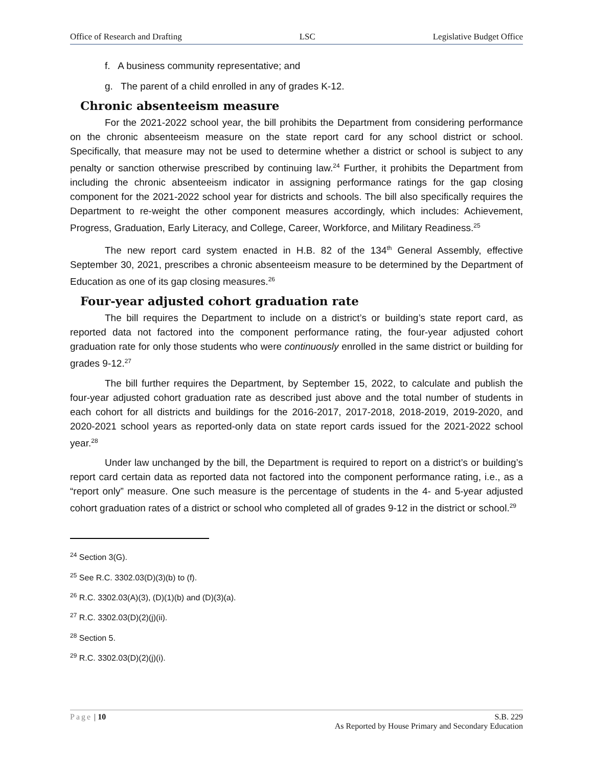Office of Research and Drafting LSC Legislative Budget Office
f. A business community representative; and
g. The parent of a child enrolled in any of grades K-12.
Chronic absenteeism measure
For the 2021-2022 school year, the bill prohibits the Department from considering performance on the chronic absenteeism measure on the state report card for any school district or school. Specifically, that measure may not be used to determine whether a district or school is subject to any penalty or sanction otherwise prescribed by continuing law.<sup>24</sup> Further, it prohibits the Department from including the chronic absenteeism indicator in assigning performance ratings for the gap closing component for the 2021-2022 school year for districts and schools. The bill also specifically requires the Department to re-weight the other component measures accordingly, which includes: Achievement, Progress, Graduation, Early Literacy, and College, Career, Workforce, and Military Readiness.<sup>25</sup>
The new report card system enacted in H.B. 82 of the 134<sup>th</sup> General Assembly, effective September 30, 2021, prescribes a chronic absenteeism measure to be determined by the Department of Education as one of its gap closing measures.<sup>26</sup>
Four-year adjusted cohort graduation rate
The bill requires the Department to include on a district’s or building’s state report card, as reported data not factored into the component performance rating, the four-year adjusted cohort graduation rate for only those students who were continuously enrolled in the same district or building for grades 9-12.<sup>27</sup>
The bill further requires the Department, by September 15, 2022, to calculate and publish the four-year adjusted cohort graduation rate as described just above and the total number of students in each cohort for all districts and buildings for the 2016-2017, 2017-2018, 2018-2019, 2019-2020, and 2020-2021 school years as reported-only data on state report cards issued for the 2021-2022 school year.<sup>28</sup>
Under law unchanged by the bill, the Department is required to report on a district’s or building’s report card certain data as reported data not factored into the component performance rating, i.e., as a “report only” measure. One such measure is the percentage of students in the 4- and 5-year adjusted cohort graduation rates of a district or school who completed all of grades 9-12 in the district or school.<sup>29</sup>
<sup>24</sup> Section 3(G).
<sup>25</sup> See R.C. 3302.03(D)(3)(b) to (f).
<sup>26</sup> R.C. 3302.03(A)(3), (D)(1)(b) and (D)(3)(a).
<sup>27</sup> R.C. 3302.03(D)(2)(j)(ii).
<sup>28</sup> Section 5.
<sup>29</sup> R.C. 3302.03(D)(2)(j)(i).
Page | 10 S.B. 229
As Reported by House Primary and Secondary Education